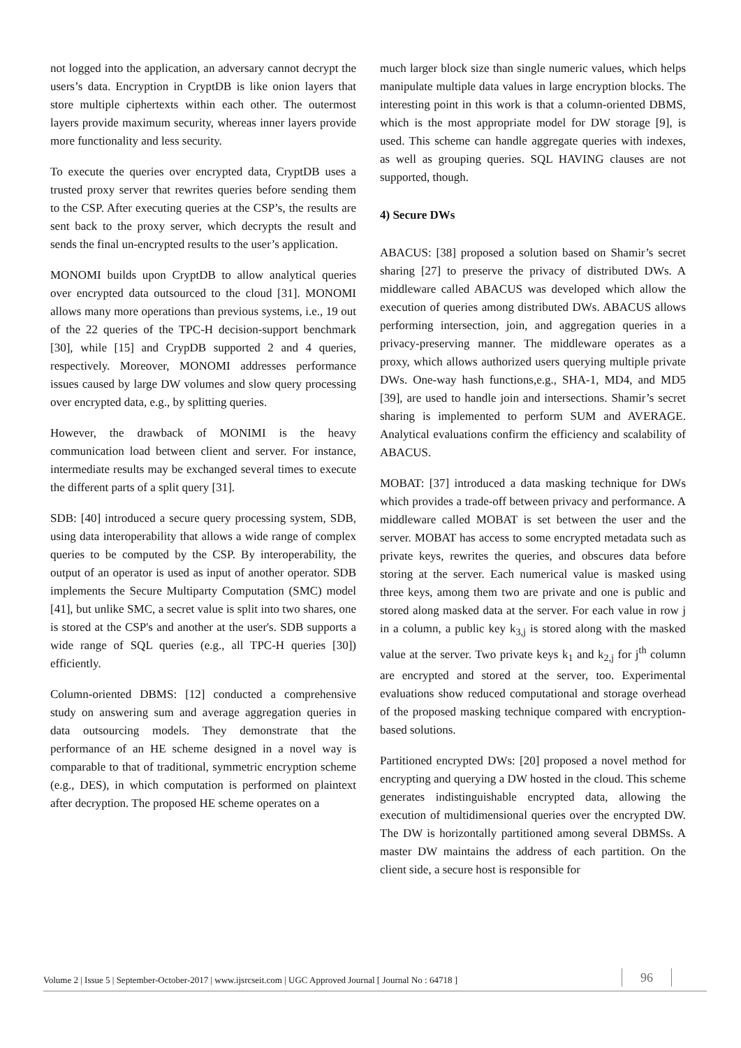not logged into the application, an adversary cannot decrypt the users’s data. Encryption in CryptDB is like onion layers that store multiple ciphertexts within each other. The outermost layers provide maximum security, whereas inner layers provide more functionality and less security.
To execute the queries over encrypted data, CryptDB uses a trusted proxy server that rewrites queries before sending them to the CSP. After executing queries at the CSP’s, the results are sent back to the proxy server, which decrypts the result and sends the final un-encrypted results to the user’s application.
MONOMI builds upon CryptDB to allow analytical queries over encrypted data outsourced to the cloud [31]. MONOMI allows many more operations than previous systems, i.e., 19 out of the 22 queries of the TPC-H decision-support benchmark [30], while [15] and CrypDB supported 2 and 4 queries, respectively. Moreover, MONOMI addresses performance issues caused by large DW volumes and slow query processing over encrypted data, e.g., by splitting queries.
However, the drawback of MONIMI is the heavy communication load between client and server. For instance, intermediate results may be exchanged several times to execute the different parts of a split query [31].
SDB: [40] introduced a secure query processing system, SDB, using data interoperability that allows a wide range of complex queries to be computed by the CSP. By interoperability, the output of an operator is used as input of another operator. SDB implements the Secure Multiparty Computation (SMC) model [41], but unlike SMC, a secret value is split into two shares, one is stored at the CSP's and another at the user's. SDB supports a wide range of SQL queries (e.g., all TPC-H queries [30]) efficiently.
Column-oriented DBMS: [12] conducted a comprehensive study on answering sum and average aggregation queries in data outsourcing models. They demonstrate that the performance of an HE scheme designed in a novel way is comparable to that of traditional, symmetric encryption scheme (e.g., DES), in which computation is performed on plaintext after decryption. The proposed HE scheme operates on a
much larger block size than single numeric values, which helps manipulate multiple data values in large encryption blocks. The interesting point in this work is that a column-oriented DBMS, which is the most appropriate model for DW storage [9], is used. This scheme can handle aggregate queries with indexes, as well as grouping queries. SQL HAVING clauses are not supported, though.
4) Secure DWs
ABACUS: [38] proposed a solution based on Shamir’s secret sharing [27] to preserve the privacy of distributed DWs. A middleware called ABACUS was developed which allow the execution of queries among distributed DWs. ABACUS allows performing intersection, join, and aggregation queries in a privacy-preserving manner. The middleware operates as a proxy, which allows authorized users querying multiple private DWs. One-way hash functions,e.g., SHA-1, MD4, and MD5 [39], are used to handle join and intersections. Shamir’s secret sharing is implemented to perform SUM and AVERAGE. Analytical evaluations confirm the efficiency and scalability of ABACUS.
MOBAT: [37] introduced a data masking technique for DWs which provides a trade-off between privacy and performance. A middleware called MOBAT is set between the user and the server. MOBAT has access to some encrypted metadata such as private keys, rewrites the queries, and obscures data before storing at the server. Each numerical value is masked using three keys, among them two are private and one is public and stored along masked data at the server. For each value in row j in a column, a public key k<sub>3,j</sub> is stored along with the masked value at the server. Two private keys k<sub>1</sub> and k<sub>2,j</sub> for j<sup>th</sup> column are encrypted and stored at the server, too. Experimental evaluations show reduced computational and storage overhead of the proposed masking technique compared with encryption-based solutions.
Partitioned encrypted DWs: [20] proposed a novel method for encrypting and querying a DW hosted in the cloud. This scheme generates indistinguishable encrypted data, allowing the execution of multidimensional queries over the encrypted DW. The DW is horizontally partitioned among several DBMSs. A master DW maintains the address of each partition. On the client side, a secure host is responsible for
Volume 2 | Issue 5 | September-October-2017 | www.ijsrcseit.com | UGC Approved Journal [ Journal No : 64718 ] 96